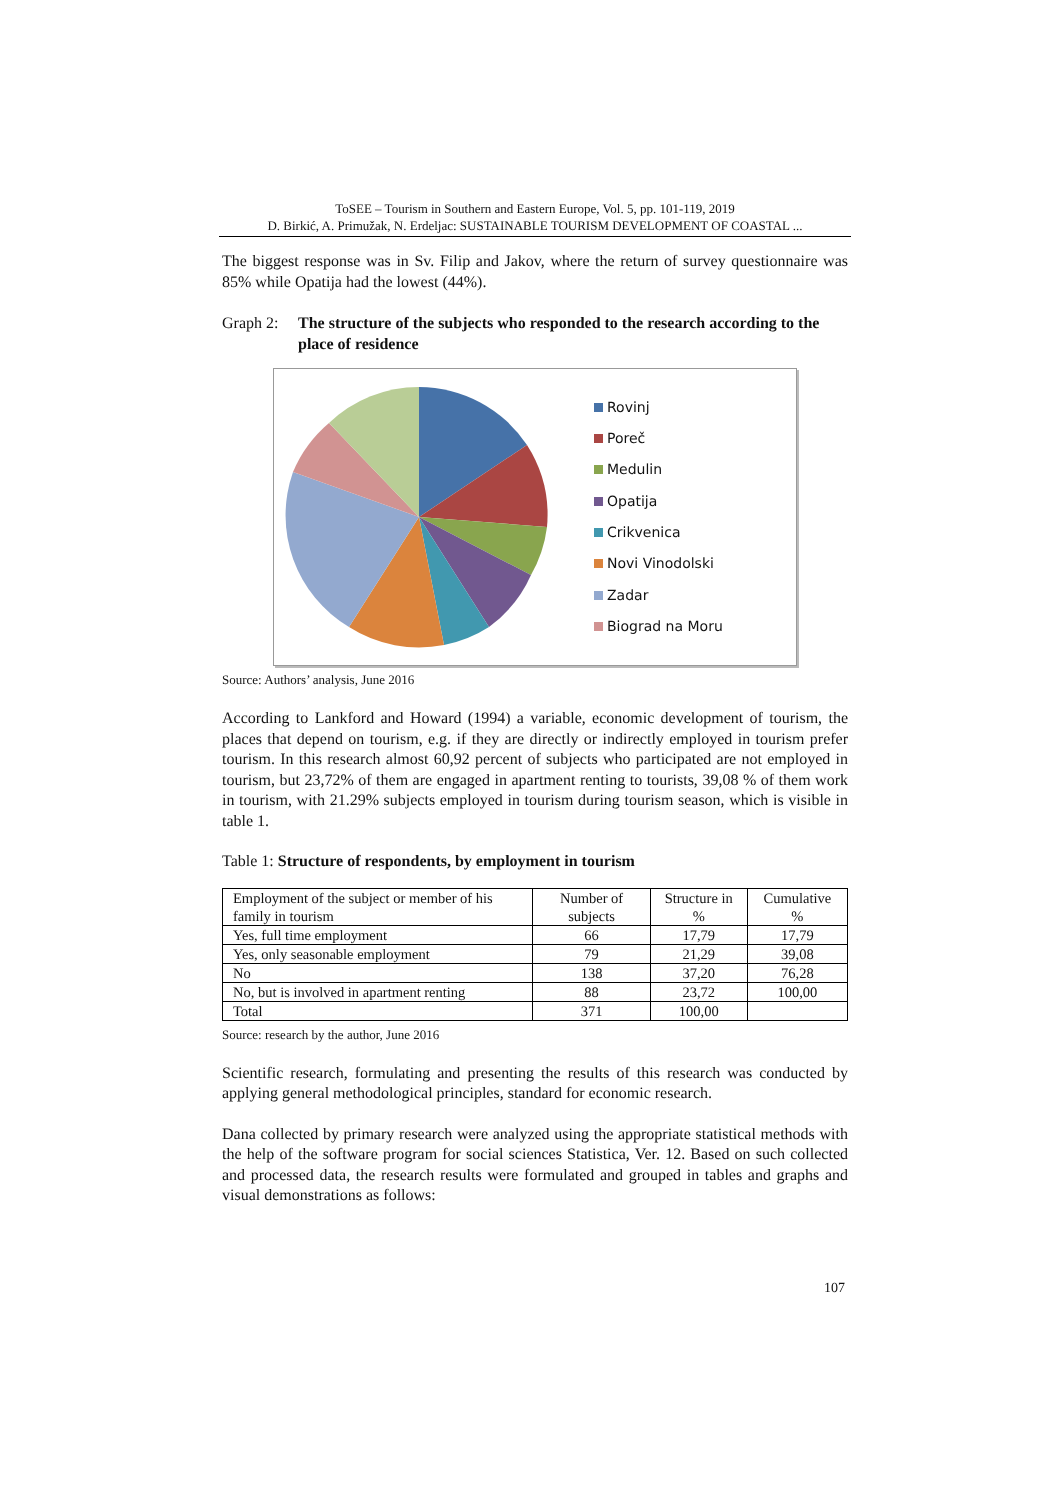ToSEE – Tourism in Southern and Eastern Europe, Vol. 5, pp. 101-119, 2019
D. Birkić, A. Primužak, N. Erdeljac: SUSTAINABLE TOURISM DEVELOPMENT OF COASTAL ...
The biggest response was in Sv. Filip and Jakov, where the return of survey questionnaire was 85% while Opatija had the lowest (44%).
Graph 2:
The structure of the subjects who responded to the research according to the place of residence
Rovinj
Poreč
Medulin
Opatija
Crikvenica
Novi Vinodolski
Zadar
Biograd na Moru
Source: Authors’ analysis, June 2016
According to Lankford and Howard (1994) a variable, economic development of tourism, the places that depend on tourism, e.g. if they are directly or indirectly employed in tourism prefer tourism. In this research almost 60,92 percent of subjects who participated are not employed in tourism, but 23,72% of them are engaged in apartment renting to tourists, 39,08 % of them work in tourism, with 21.29% subjects employed in tourism during tourism season, which is visible in table 1.
Table 1: Structure of respondents, by employment in tourism
| Employment of the subject or member of his family in tourism | Number of subjects | Structure in % | Cumulative % |
| Yes, full time employment | 66 | 17,79 | 17,79 |
| Yes, only seasonable employment | 79 | 21,29 | 39,08 |
| No | 138 | 37,20 | 76,28 |
| No, but is involved in apartment renting | 88 | 23,72 | 100,00 |
| Total | 371 | 100,00 | |
Source: research by the author, June 2016
Scientific research, formulating and presenting the results of this research was conducted by applying general methodological principles, standard for economic research.
Dana collected by primary research were analyzed using the appropriate statistical methods with the help of the software program for social sciences Statistica, Ver. 12. Based on such collected and processed data, the research results were formulated and grouped in tables and graphs and visual demonstrations as follows:
107